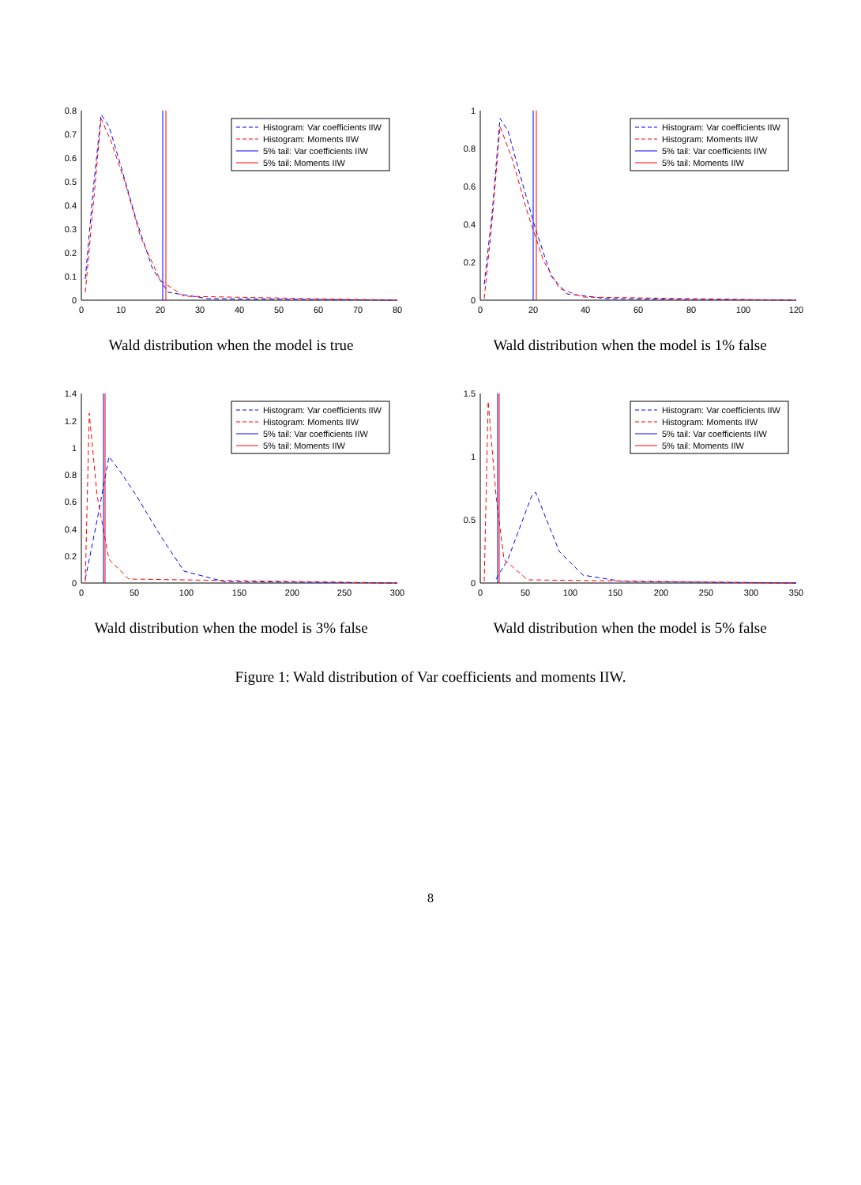0
10
20
30
40
50
60
70
80
0
0.1
0.2
0.3
0.4
0.5
0.6
0.7
0.8
Histogram: Var coefficients IIW
Histogram: Moments IIW
5% tail: Var coefficients IIW
5% tail: Moments IIW
Wald distribution when the model is true
0
20
40
60
80
100
120
0
0.2
0.4
0.6
0.8
1
Histogram: Var coefficients IIW
Histogram: Moments IIW
5% tail: Var coefficients IIW
5% tail: Moments IIW
Wald distribution when the model is 1% false
0
50
100
150
200
250
300
0
0.2
0.4
0.6
0.8
1
1.2
1.4
Histogram: Var coefficients IIW
Histogram: Moments IIW
5% tail: Var coefficients IIW
5% tail: Moments IIW
Wald distribution when the model is 3% false
0
50
100
150
200
250
300
350
0
0.5
1
1.5
Histogram: Var coefficients IIW
Histogram: Moments IIW
5% tail: Var coefficients IIW
5% tail: Moments IIW
Wald distribution when the model is 5% false
Figure 1: Wald distribution of Var coefficients and moments IIW.
8